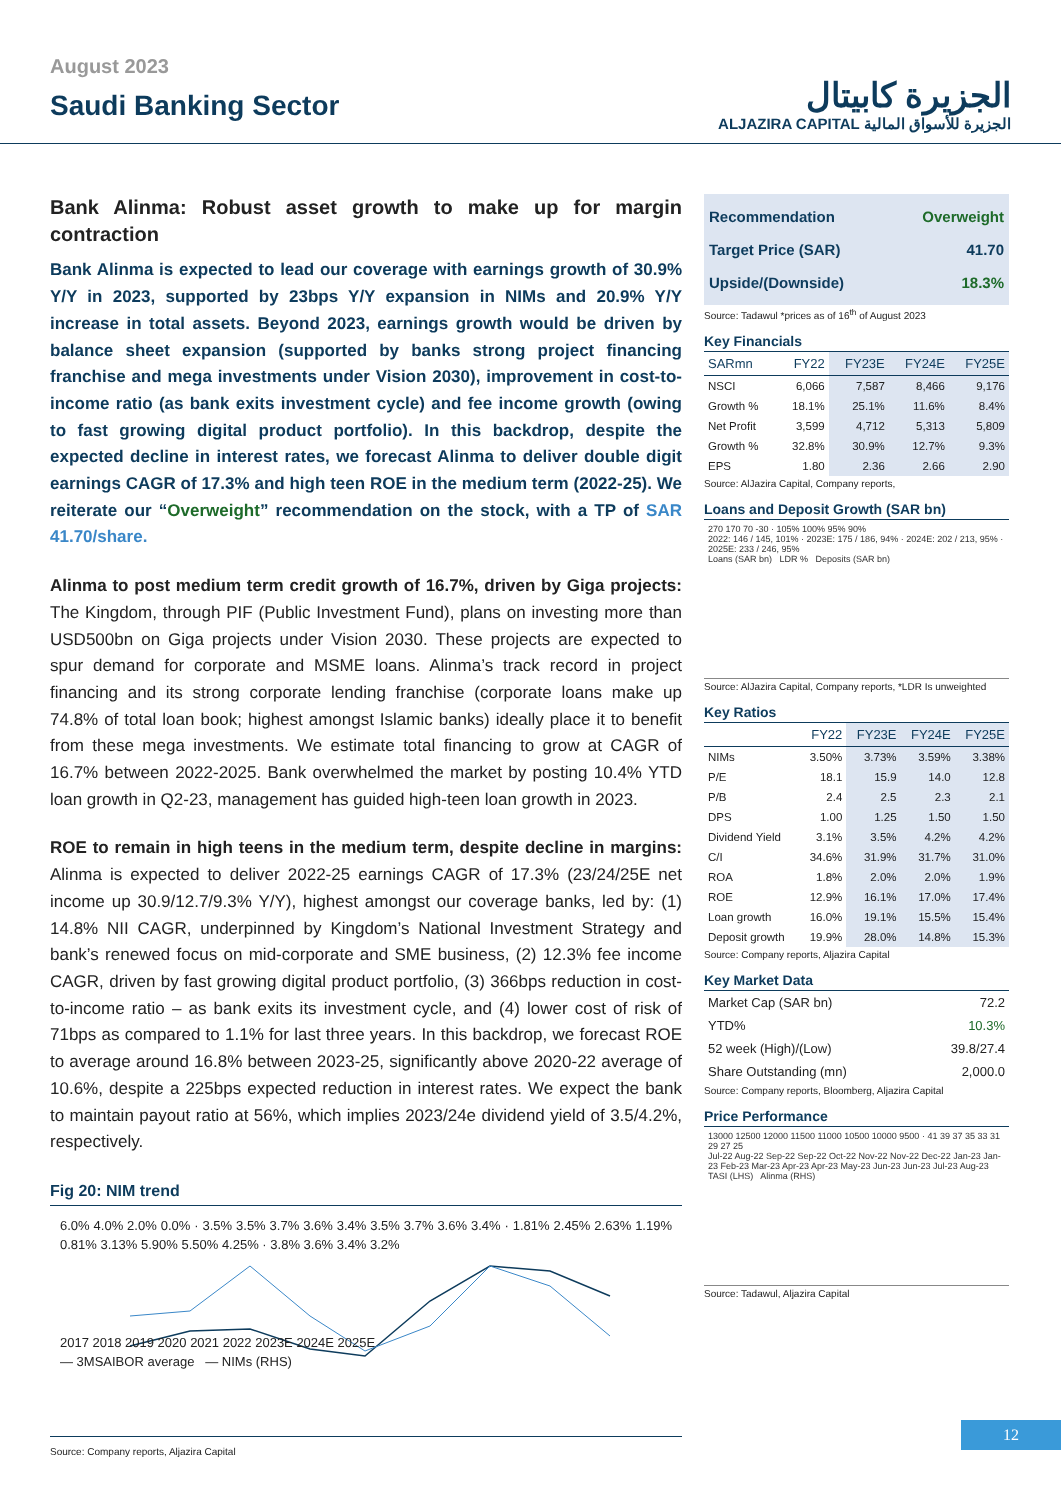August 2023
Saudi Banking Sector
الجزيرة كابيتال
ALJAZIRA CAPITAL الجزيرة للأسواق المالية
Bank Alinma: Robust asset growth to make up for margin contraction
Bank Alinma is expected to lead our coverage with earnings growth of 30.9% Y/Y in 2023, supported by 23bps Y/Y expansion in NIMs and 20.9% Y/Y increase in total assets. Beyond 2023, earnings growth would be driven by balance sheet expansion (supported by banks strong project financing franchise and mega investments under Vision 2030), improvement in cost-to-income ratio (as bank exits investment cycle) and fee income growth (owing to fast growing digital product portfolio). In this backdrop, despite the expected decline in interest rates, we forecast Alinma to deliver double digit earnings CAGR of 17.3% and high teen ROE in the medium term (2022-25). We reiterate our “Overweight” recommendation on the stock, with a TP of SAR 41.70/share.
Alinma to post medium term credit growth of 16.7%, driven by Giga projects: The Kingdom, through PIF (Public Investment Fund), plans on investing more than USD500bn on Giga projects under Vision 2030. These projects are expected to spur demand for corporate and MSME loans. Alinma’s track record in project financing and its strong corporate lending franchise (corporate loans make up 74.8% of total loan book; highest amongst Islamic banks) ideally place it to benefit from these mega investments. We estimate total financing to grow at CAGR of 16.7% between 2022-2025. Bank overwhelmed the market by posting 10.4% YTD loan growth in Q2-23, management has guided high-teen loan growth in 2023.
ROE to remain in high teens in the medium term, despite decline in margins: Alinma is expected to deliver 2022-25 earnings CAGR of 17.3% (23/24/25E net income up 30.9/12.7/9.3% Y/Y), highest amongst our coverage banks, led by: (1) 14.8% NII CAGR, underpinned by Kingdom’s National Investment Strategy and bank’s renewed focus on mid-corporate and SME business, (2) 12.3% fee income CAGR, driven by fast growing digital product portfolio, (3) 366bps reduction in cost-to-income ratio – as bank exits its investment cycle, and (4) lower cost of risk of 71bps as compared to 1.1% for last three years. In this backdrop, we forecast ROE to average around 16.8% between 2023-25, significantly above 2020-22 average of 10.6%, despite a 225bps expected reduction in interest rates. We expect the bank to maintain payout ratio at 56%, which implies 2023/24e dividend yield of 3.5/4.2%, respectively.
Fig 20: NIM trend
6.0% 4.0% 2.0% 0.0% · 3.5% 3.5% 3.7% 3.6% 3.4% 3.5% 3.7% 3.6% 3.4% · 1.81% 2.45% 2.63% 1.19% 0.81% 3.13% 5.90% 5.50% 4.25% · 3.8% 3.6% 3.4% 3.2%
2017 2018 2019 2020 2021 2022 2023E 2024E 2025E
— 3MSAIBOR average — NIMs (RHS)
Source: Company reports, Aljazira Capital
Recommendation Overweight
Target Price (SAR) 41.70
Upside/(Downside) 18.3%
Source: Tadawul *prices as of 16<sup>th</sup> of August 2023
Key Financials
| SARmn | FY22 | FY23E | FY24E | FY25E |
| --- | --- | --- | --- | --- |
| NSCI | 6,066 | 7,587 | 8,466 | 9,176 |
| Growth % | 18.1% | 25.1% | 11.6% | 8.4% |
| Net Profit | 3,599 | 4,712 | 5,313 | 5,809 |
| Growth % | 32.8% | 30.9% | 12.7% | 9.3% |
| EPS | 1.80 | 2.36 | 2.66 | 2.90 |
Source: AlJazira Capital, Company reports,
Loans and Deposit Growth (SAR bn)
270 170 70 -30 · 105% 100% 95% 90%
2022: 146 / 145, 101% · 2023E: 175 / 186, 94% · 2024E: 202 / 213, 95% · 2025E: 233 / 246, 95%
Loans (SAR bn) LDR % Deposits (SAR bn)
Source: AlJazira Capital, Company reports, *LDR Is unweighted
Key Ratios
| | FY22 | FY23E | FY24E | FY25E |
| --- | --- | --- | --- | --- |
| NIMs | 3.50% | 3.73% | 3.59% | 3.38% |
| P/E | 18.1 | 15.9 | 14.0 | 12.8 |
| P/B | 2.4 | 2.5 | 2.3 | 2.1 |
| DPS | 1.00 | 1.25 | 1.50 | 1.50 |
| Dividend Yield | 3.1% | 3.5% | 4.2% | 4.2% |
| C/I | 34.6% | 31.9% | 31.7% | 31.0% |
| ROA | 1.8% | 2.0% | 2.0% | 1.9% |
| ROE | 12.9% | 16.1% | 17.0% | 17.4% |
| Loan growth | 16.0% | 19.1% | 15.5% | 15.4% |
| Deposit growth | 19.9% | 28.0% | 14.8% | 15.3% |
Source: Company reports, Aljazira Capital
Key Market Data
| Market Cap (SAR bn) | 72.2 |
| YTD% | 10.3% |
| 52 week (High)/(Low) | 39.8/27.4 |
| Share Outstanding (mn) | 2,000.0 |
Source: Company reports, Bloomberg, Aljazira Capital
Price Performance
13000 12500 12000 11500 11000 10500 10000 9500 · 41 39 37 35 33 31 29 27 25
Jul-22 Aug-22 Sep-22 Sep-22 Oct-22 Nov-22 Nov-22 Dec-22 Jan-23 Jan-23 Feb-23 Mar-23 Apr-23 Apr-23 May-23 Jun-23 Jun-23 Jul-23 Aug-23
TASI (LHS) Alinma (RHS)
Source: Tadawul, Aljazira Capital
12